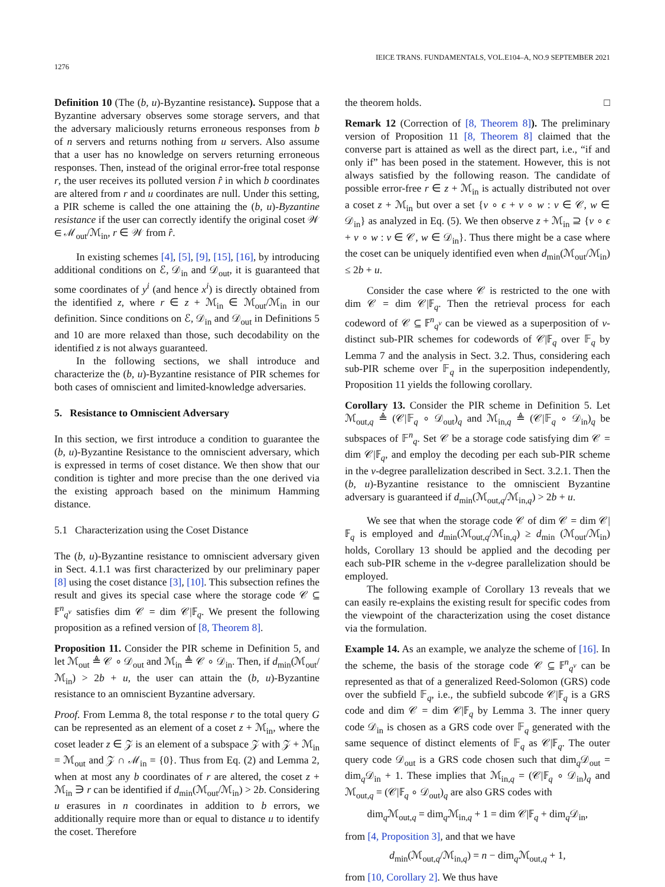1276 IEICE TRANS. FUNDAMENTALS, VOL.E104–A, NO.9 SEPTEMBER 2021
Definition 10 (The (b, u)-Byzantine resistance). Suppose that a Byzantine adversary observes some storage servers, and that the adversary maliciously returns erroneous responses from b of n servers and returns nothing from u servers. Also assume that a user has no knowledge on servers returning erroneous responses. Then, instead of the original error-free total response r, the user receives its polluted version r̂ in which b coordinates are altered from r and u coordinates are null. Under this setting, a PIR scheme is called the one attaining the (b, u)-Byzantine resistance if the user can correctly identify the original coset 𝒲 ∈ ℳ<sub>out</sub>/ℳ<sub>in</sub>, r ∈ 𝒲 from r̂.
In existing schemes [4], [5], [9], [15], [16], by introducing additional conditions on ℰ, 𝒟<sub>in</sub> and 𝒟<sub>out</sub>, it is guaranteed that some coordinates of y<sup>i</sup> (and hence x<sup>i</sup>) is directly obtained from the identified z, where r ∈ z + ℳ<sub>in</sub> ∈ ℳ<sub>out</sub>/ℳ<sub>in</sub> in our definition. Since conditions on ℰ, 𝒟<sub>in</sub> and 𝒟<sub>out</sub> in Definitions 5 and 10 are more relaxed than those, such decodability on the identified z is not always guaranteed.
In the following sections, we shall introduce and characterize the (b, u)-Byzantine resistance of PIR schemes for both cases of omniscient and limited-knowledge adversaries.
5. Resistance to Omniscient Adversary
In this section, we first introduce a condition to guarantee the (b, u)-Byzantine Resistance to the omniscient adversary, which is expressed in terms of coset distance. We then show that our condition is tighter and more precise than the one derived via the existing approach based on the minimum Hamming distance.
5.1 Characterization using the Coset Distance
The (b, u)-Byzantine resistance to omniscient adversary given in Sect. 4.1.1 was first characterized by our preliminary paper [8] using the coset distance [3], [10]. This subsection refines the result and gives its special case where the storage code 𝒞 ⊆ 𝔽<sup>n</sup><sub>q<sup>v</sup></sub> satisfies dim 𝒞 = dim 𝒞|𝔽<sub>q</sub>. We present the following proposition as a refined version of [8, Theorem 8].
Proposition 11. Consider the PIR scheme in Definition 5, and let ℳ<sub>out</sub> ≜ 𝒞 ∘ 𝒟<sub>out</sub> and ℳ<sub>in</sub> ≜ 𝒞 ∘ 𝒟<sub>in</sub>. Then, if d<sub>min</sub>(ℳ<sub>out</sub>/ℳ<sub>in</sub>) > 2b + u, the user can attain the (b, u)-Byzantine resistance to an omniscient Byzantine adversary.
Proof. From Lemma 8, the total response r to the total query G can be represented as an element of a coset z + ℳ<sub>in</sub>, where the coset leader z ∈ 𝒵 is an element of a subspace 𝒵 with 𝒵 + ℳ<sub>in</sub> = ℳ<sub>out</sub> and 𝒵 ∩ ℳ<sub>in</sub> = {0}. Thus from Eq. (2) and Lemma 2, when at most any b coordinates of r are altered, the coset z + ℳ<sub>in</sub> ∋ r can be identified if d<sub>min</sub>(ℳ<sub>out</sub>/ℳ<sub>in</sub>) > 2b. Considering u erasures in n coordinates in addition to b errors, we additionally require more than or equal to distance u to identify the coset. Therefore
the theorem holds. □
Remark 12 (Correction of [8, Theorem 8]). The preliminary version of Proposition 11 [8, Theorem 8] claimed that the converse part is attained as well as the direct part, i.e., “if and only if” has been posed in the statement. However, this is not always satisfied by the following reason. The candidate of possible error-free r ∈ z + ℳ<sub>in</sub> is actually distributed not over a coset z + ℳ<sub>in</sub> but over a set {v ∘ ϵ + v ∘ w : v ∈ 𝒞, w ∈ 𝒟<sub>in</sub>} as analyzed in Eq. (5). We then observe z + ℳ<sub>in</sub> ⊇ {v ∘ ϵ + v ∘ w : v ∈ 𝒞, w ∈ 𝒟<sub>in</sub>}. Thus there might be a case where the coset can be uniquely identified even when d<sub>min</sub>(ℳ<sub>out</sub>/ℳ<sub>in</sub>) ≤ 2b + u.
Consider the case where 𝒞 is restricted to the one with dim 𝒞 = dim 𝒞|𝔽<sub>q</sub>. Then the retrieval process for each codeword of 𝒞 ⊆ 𝔽<sup>n</sup><sub>q<sup>v</sup></sub> can be viewed as a superposition of v-distinct sub-PIR schemes for codewords of 𝒞|𝔽<sub>q</sub> over 𝔽<sub>q</sub> by Lemma 7 and the analysis in Sect. 3.2. Thus, considering each sub-PIR scheme over 𝔽<sub>q</sub> in the superposition independently, Proposition 11 yields the following corollary.
Corollary 13. Consider the PIR scheme in Definition 5. Let ℳ<sub>out,q</sub> ≜ (𝒞|𝔽<sub>q</sub> ∘ 𝒟<sub>out</sub>)<sub>q</sub> and ℳ<sub>in,q</sub> ≜ (𝒞|𝔽<sub>q</sub> ∘ 𝒟<sub>in</sub>)<sub>q</sub> be subspaces of 𝔽<sup>n</sup><sub>q</sub>. Set 𝒞 be a storage code satisfying dim 𝒞 = dim 𝒞|𝔽<sub>q</sub>, and employ the decoding per each sub-PIR scheme in the v-degree parallelization described in Sect. 3.2.1. Then the (b, u)-Byzantine resistance to the omniscient Byzantine adversary is guaranteed if d<sub>min</sub>(ℳ<sub>out,q</sub>/ℳ<sub>in,q</sub>) > 2b + u.
We see that when the storage code 𝒞 of dim 𝒞 = dim 𝒞|𝔽<sub>q</sub> is employed and d<sub>min</sub>(ℳ<sub>out,q</sub>/ℳ<sub>in,q</sub>) ≥ d<sub>min</sub> (ℳ<sub>out</sub>/ℳ<sub>in</sub>) holds, Corollary 13 should be applied and the decoding per each sub-PIR scheme in the v-degree parallelization should be employed.
The following example of Corollary 13 reveals that we can easily re-explains the existing result for specific codes from the viewpoint of the characterization using the coset distance via the formulation.
Example 14. As an example, we analyze the scheme of [16]. In the scheme, the basis of the storage code 𝒞 ⊆ 𝔽<sup>n</sup><sub>q<sup>v</sup></sub> can be represented as that of a generalized Reed-Solomon (GRS) code over the subfield 𝔽<sub>q</sub>, i.e., the subfield subcode 𝒞|𝔽<sub>q</sub> is a GRS code and dim 𝒞 = dim 𝒞|𝔽<sub>q</sub> by Lemma 3. The inner query code 𝒟<sub>in</sub> is chosen as a GRS code over 𝔽<sub>q</sub> generated with the same sequence of distinct elements of 𝔽<sub>q</sub> as 𝒞|𝔽<sub>q</sub>. The outer query code 𝒟<sub>out</sub> is a GRS code chosen such that dim<sub>q</sub>𝒟<sub>out</sub> = dim<sub>q</sub>𝒟<sub>in</sub> + 1. These implies that ℳ<sub>in,q</sub> = (𝒞|𝔽<sub>q</sub> ∘ 𝒟<sub>in</sub>)<sub>q</sub> and ℳ<sub>out,q</sub> = (𝒞|𝔽<sub>q</sub> ∘ 𝒟<sub>out</sub>)<sub>q</sub> are also GRS codes with
dim<sub>q</sub>ℳ<sub>out,q</sub> = dim<sub>q</sub>ℳ<sub>in,q</sub> + 1 = dim 𝒞|𝔽<sub>q</sub> + dim<sub>q</sub>𝒟<sub>in</sub>,
from [4, Proposition 3], and that we have
d<sub>min</sub>(ℳ<sub>out,q</sub>/ℳ<sub>in,q</sub>) = n − dim<sub>q</sub>ℳ<sub>out,q</sub> + 1,
from [10, Corollary 2]. We thus have